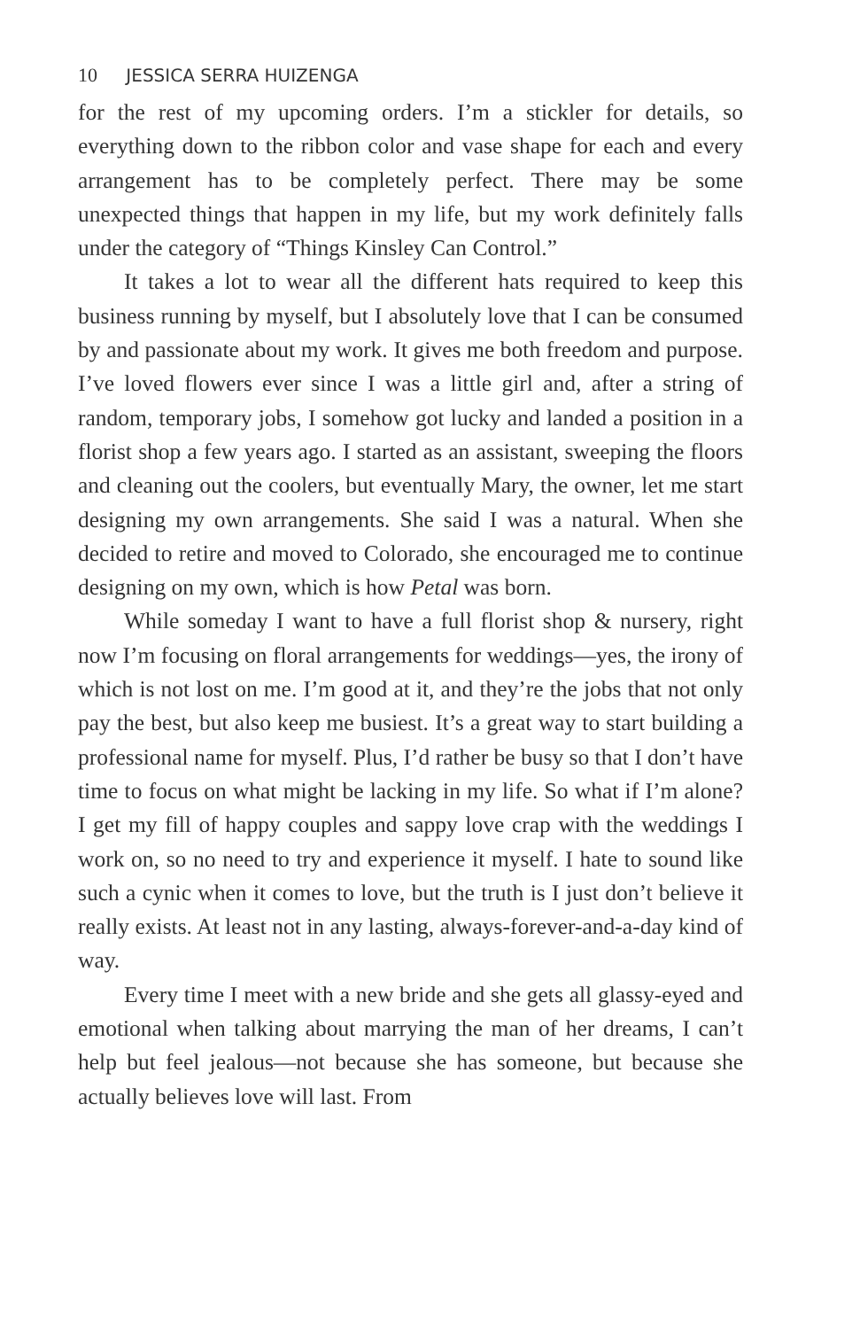10 JESSICA SERRA HUIZENGA
for the rest of my upcoming orders. I’m a stickler for details, so everything down to the ribbon color and vase shape for each and every arrangement has to be completely perfect. There may be some unexpected things that happen in my life, but my work definitely falls under the category of “Things Kinsley Can Control.”
It takes a lot to wear all the different hats required to keep this business running by myself, but I absolutely love that I can be consumed by and passionate about my work. It gives me both freedom and purpose. I’ve loved flowers ever since I was a little girl and, after a string of random, temporary jobs, I somehow got lucky and landed a position in a florist shop a few years ago. I started as an assistant, sweeping the floors and cleaning out the coolers, but eventually Mary, the owner, let me start designing my own arrangements. She said I was a natural. When she decided to retire and moved to Colorado, she encouraged me to continue designing on my own, which is how Petal was born.
While someday I want to have a full florist shop & nursery, right now I’m focusing on floral arrangements for weddings—yes, the irony of which is not lost on me. I’m good at it, and they’re the jobs that not only pay the best, but also keep me busiest. It’s a great way to start building a professional name for myself. Plus, I’d rather be busy so that I don’t have time to focus on what might be lacking in my life. So what if I’m alone? I get my fill of happy couples and sappy love crap with the weddings I work on, so no need to try and experience it myself. I hate to sound like such a cynic when it comes to love, but the truth is I just don’t believe it really exists. At least not in any lasting, always-forever-and-a-day kind of way.
Every time I meet with a new bride and she gets all glassy-eyed and emotional when talking about marrying the man of her dreams, I can’t help but feel jealous—not because she has someone, but because she actually believes love will last. From